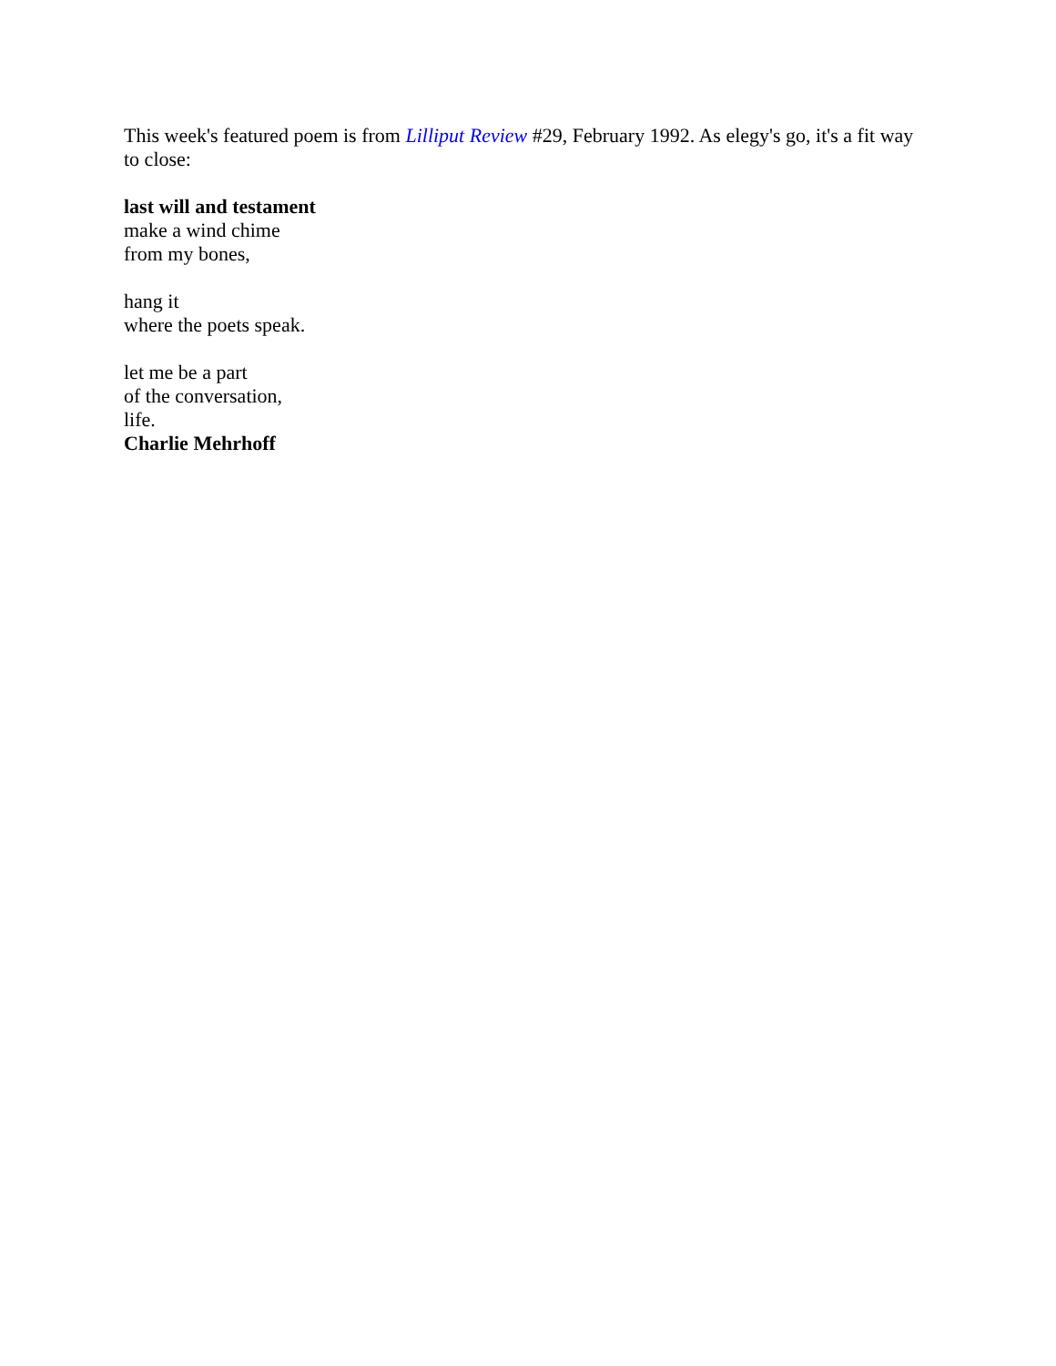This week's featured poem is from Lilliput Review #29, February 1992. As elegy's go, it's a fit way to close:
last will and testament
make a wind chime
from my bones,
hang it
where the poets speak.
let me be a part
of the conversation,
life.
Charlie Mehrhoff